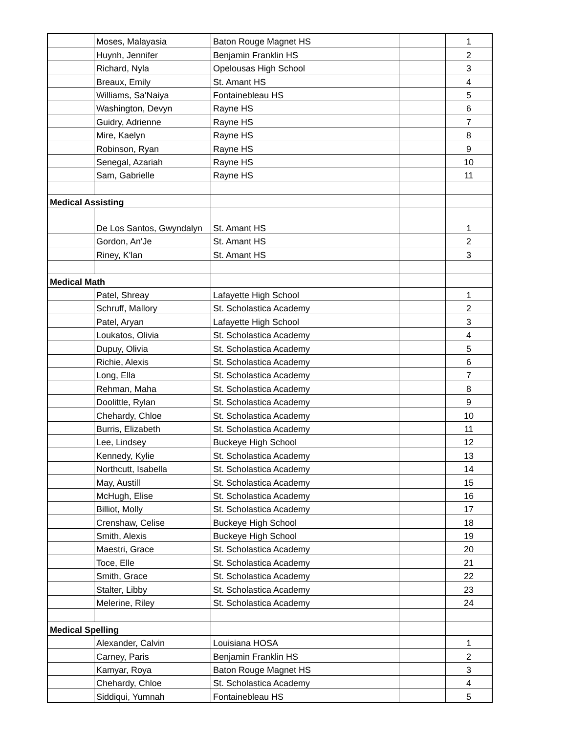| | Moses, Malayasia | Baton Rouge Magnet HS | | 1 |
| | Huynh, Jennifer | Benjamin Franklin HS | | 2 |
| | Richard, Nyla | Opelousas High School | | 3 |
| | Breaux, Emily | St. Amant HS | | 4 |
| | Williams, Sa'Naiya | Fontainebleau HS | | 5 |
| | Washington, Devyn | Rayne HS | | 6 |
| | Guidry, Adrienne | Rayne HS | | 7 |
| | Mire, Kaelyn | Rayne HS | | 8 |
| | Robinson, Ryan | Rayne HS | | 9 |
| | Senegal, Azariah | Rayne HS | | 10 |
| | Sam, Gabrielle | Rayne HS | | 11 |
| Medical Assisting | | | | |
| | De Los Santos, Gwyndalyn | St. Amant HS | | 1 |
| | Gordon, An'Je | St. Amant HS | | 2 |
| | Riney, K'lan | St. Amant HS | | 3 |
| Medical Math | | | | |
| | Patel, Shreay | Lafayette High School | | 1 |
| | Schruff, Mallory | St. Scholastica Academy | | 2 |
| | Patel, Aryan | Lafayette High School | | 3 |
| | Loukatos, Olivia | St. Scholastica Academy | | 4 |
| | Dupuy, Olivia | St. Scholastica Academy | | 5 |
| | Richie, Alexis | St. Scholastica Academy | | 6 |
| | Long, Ella | St. Scholastica Academy | | 7 |
| | Rehman, Maha | St. Scholastica Academy | | 8 |
| | Doolittle, Rylan | St. Scholastica Academy | | 9 |
| | Chehardy, Chloe | St. Scholastica Academy | | 10 |
| | Burris, Elizabeth | St. Scholastica Academy | | 11 |
| | Lee, Lindsey | Buckeye High School | | 12 |
| | Kennedy, Kylie | St. Scholastica Academy | | 13 |
| | Northcutt, Isabella | St. Scholastica Academy | | 14 |
| | May, Austill | St. Scholastica Academy | | 15 |
| | McHugh, Elise | St. Scholastica Academy | | 16 |
| | Billiot, Molly | St. Scholastica Academy | | 17 |
| | Crenshaw, Celise | Buckeye High School | | 18 |
| | Smith, Alexis | Buckeye High School | | 19 |
| | Maestri, Grace | St. Scholastica Academy | | 20 |
| | Toce, Elle | St. Scholastica Academy | | 21 |
| | Smith, Grace | St. Scholastica Academy | | 22 |
| | Stalter, Libby | St. Scholastica Academy | | 23 |
| | Melerine, Riley | St. Scholastica Academy | | 24 |
| Medical Spelling | | | | |
| | Alexander, Calvin | Louisiana HOSA | | 1 |
| | Carney, Paris | Benjamin Franklin HS | | 2 |
| | Kamyar, Roya | Baton Rouge Magnet HS | | 3 |
| | Chehardy, Chloe | St. Scholastica Academy | | 4 |
| | Siddiqui, Yumnah | Fontainebleau HS | | 5 |